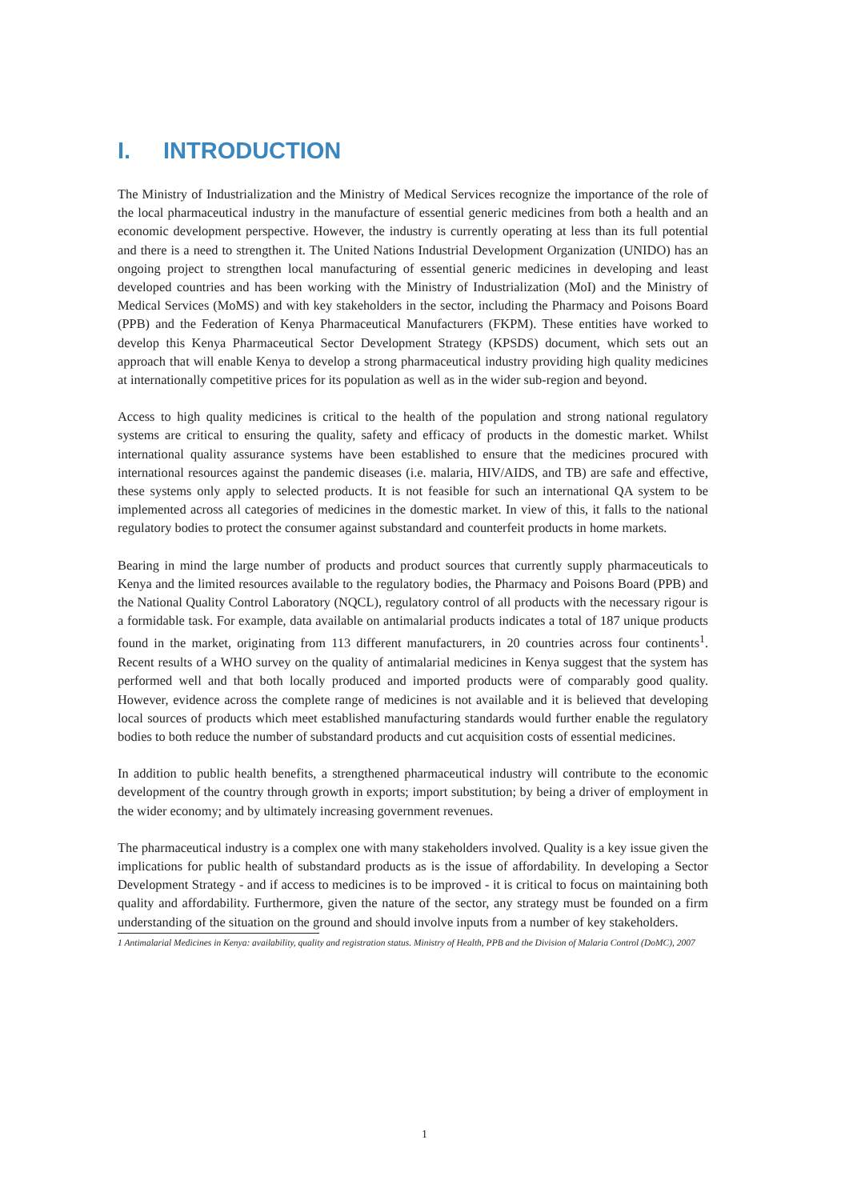I. INTRODUCTION
The Ministry of Industrialization and the Ministry of Medical Services recognize the importance of the role of the local pharmaceutical industry in the manufacture of essential generic medicines from both a health and an economic development perspective. However, the industry is currently operating at less than its full potential and there is a need to strengthen it. The United Nations Industrial Development Organization (UNIDO) has an ongoing project to strengthen local manufacturing of essential generic medicines in developing and least developed countries and has been working with the Ministry of Industrialization (MoI) and the Ministry of Medical Services (MoMS) and with key stakeholders in the sector, including the Pharmacy and Poisons Board (PPB) and the Federation of Kenya Pharmaceutical Manufacturers (FKPM). These entities have worked to develop this Kenya Pharmaceutical Sector Development Strategy (KPSDS) document, which sets out an approach that will enable Kenya to develop a strong pharmaceutical industry providing high quality medicines at internationally competitive prices for its population as well as in the wider sub-region and beyond.
Access to high quality medicines is critical to the health of the population and strong national regulatory systems are critical to ensuring the quality, safety and efficacy of products in the domestic market. Whilst international quality assurance systems have been established to ensure that the medicines procured with international resources against the pandemic diseases (i.e. malaria, HIV/AIDS, and TB) are safe and effective, these systems only apply to selected products. It is not feasible for such an international QA system to be implemented across all categories of medicines in the domestic market. In view of this, it falls to the national regulatory bodies to protect the consumer against substandard and counterfeit products in home markets.
Bearing in mind the large number of products and product sources that currently supply pharmaceuticals to Kenya and the limited resources available to the regulatory bodies, the Pharmacy and Poisons Board (PPB) and the National Quality Control Laboratory (NQCL), regulatory control of all products with the necessary rigour is a formidable task. For example, data available on antimalarial products indicates a total of 187 unique products found in the market, originating from 113 different manufacturers, in 20 countries across four continents<sup>1</sup>. Recent results of a WHO survey on the quality of antimalarial medicines in Kenya suggest that the system has performed well and that both locally produced and imported products were of comparably good quality. However, evidence across the complete range of medicines is not available and it is believed that developing local sources of products which meet established manufacturing standards would further enable the regulatory bodies to both reduce the number of substandard products and cut acquisition costs of essential medicines.
In addition to public health benefits, a strengthened pharmaceutical industry will contribute to the economic development of the country through growth in exports; import substitution; by being a driver of employment in the wider economy; and by ultimately increasing government revenues.
The pharmaceutical industry is a complex one with many stakeholders involved. Quality is a key issue given the implications for public health of substandard products as is the issue of affordability. In developing a Sector Development Strategy - and if access to medicines is to be improved - it is critical to focus on maintaining both quality and affordability. Furthermore, given the nature of the sector, any strategy must be founded on a firm understanding of the situation on the ground and should involve inputs from a number of key stakeholders.
1 Antimalarial Medicines in Kenya: availability, quality and registration status. Ministry of Health, PPB and the Division of Malaria Control (DoMC), 2007
1